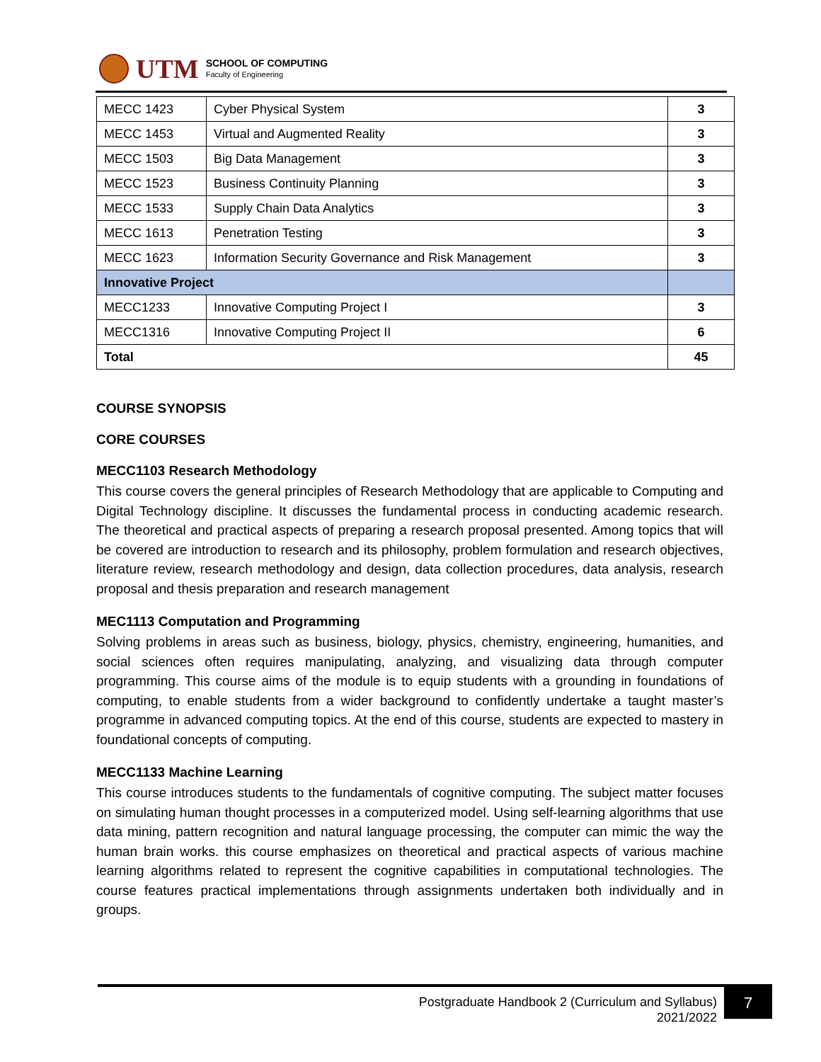UTM
SCHOOL OF COMPUTING
Faculty of Engineering
| MECC 1423 | Cyber Physical System | 3 |
| MECC 1453 | Virtual and Augmented Reality | 3 |
| MECC 1503 | Big Data Management | 3 |
| MECC 1523 | Business Continuity Planning | 3 |
| MECC 1533 | Supply Chain Data Analytics | 3 |
| MECC 1613 | Penetration Testing | 3 |
| MECC 1623 | Information Security Governance and Risk Management | 3 |
| Innovative Project | | |
| MECC1233 | Innovative Computing Project I | 3 |
| MECC1316 | Innovative Computing Project II | 6 |
| Total | | 45 |
COURSE SYNOPSIS
CORE COURSES
MECC1103 Research Methodology
This course covers the general principles of Research Methodology that are applicable to Computing and Digital Technology discipline. It discusses the fundamental process in conducting academic research. The theoretical and practical aspects of preparing a research proposal presented. Among topics that will be covered are introduction to research and its philosophy, problem formulation and research objectives, literature review, research methodology and design, data collection procedures, data analysis, research proposal and thesis preparation and research management
MEC1113 Computation and Programming
Solving problems in areas such as business, biology, physics, chemistry, engineering, humanities, and social sciences often requires manipulating, analyzing, and visualizing data through computer programming. This course aims of the module is to equip students with a grounding in foundations of computing, to enable students from a wider background to confidently undertake a taught master’s programme in advanced computing topics. At the end of this course, students are expected to mastery in foundational concepts of computing.
MECC1133 Machine Learning
This course introduces students to the fundamentals of cognitive computing. The subject matter focuses on simulating human thought processes in a computerized model. Using self-learning algorithms that use data mining, pattern recognition and natural language processing, the computer can mimic the way the human brain works. this course emphasizes on theoretical and practical aspects of various machine learning algorithms related to represent the cognitive capabilities in computational technologies. The course features practical implementations through assignments undertaken both individually and in groups.
Postgraduate Handbook 2 (Curriculum and Syllabus)
2021/2022
7